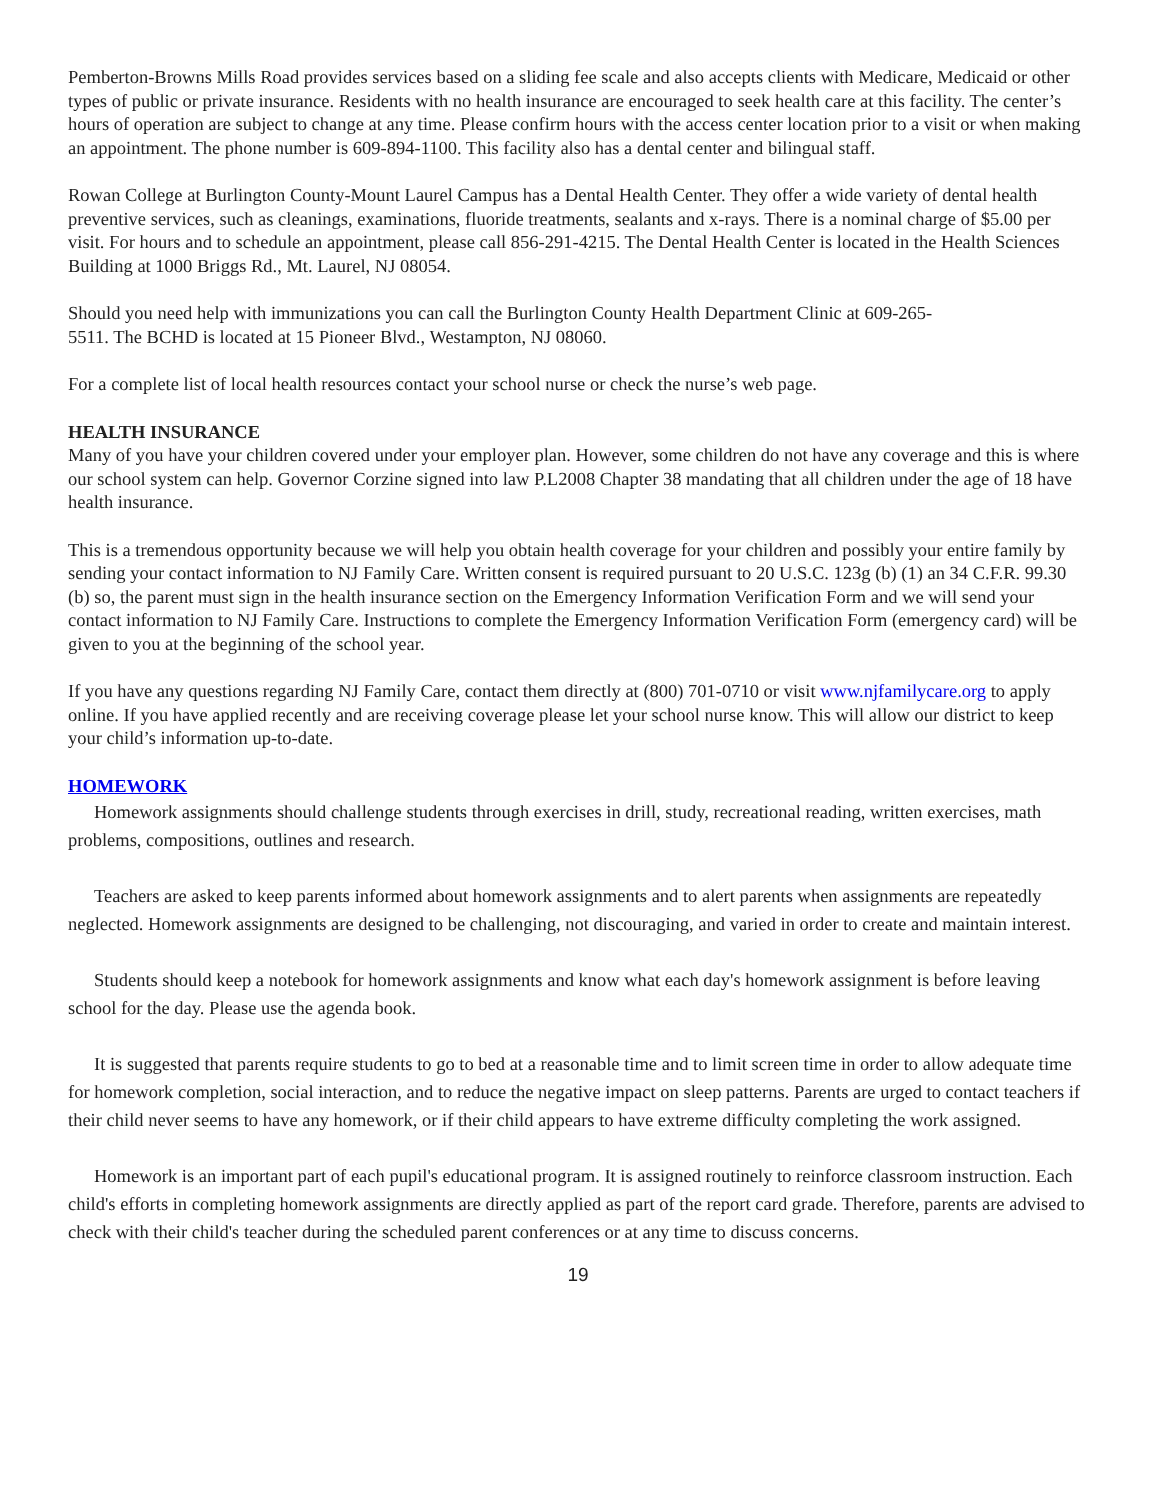Pemberton-Browns Mills Road provides services based on a sliding fee scale and also accepts clients with Medicare, Medicaid or other types of public or private insurance. Residents with no health insurance are encouraged to seek health care at this facility. The center’s hours of operation are subject to change at any time. Please confirm hours with the access center location prior to a visit or when making an appointment. The phone number is 609-894-1100. This facility also has a dental center and bilingual staff.
Rowan College at Burlington County-Mount Laurel Campus has a Dental Health Center. They offer a wide variety of dental health preventive services, such as cleanings, examinations, fluoride treatments, sealants and x-rays. There is a nominal charge of $5.00 per visit. For hours and to schedule an appointment, please call 856-291-4215. The Dental Health Center is located in the Health Sciences Building at 1000 Briggs Rd., Mt. Laurel, NJ 08054.
Should you need help with immunizations you can call the Burlington County Health Department Clinic at 609-265-
5511. The BCHD is located at 15 Pioneer Blvd., Westampton, NJ 08060.
For a complete list of local health resources contact your school nurse or check the nurse’s web page.
HEALTH INSURANCE
Many of you have your children covered under your employer plan. However, some children do not have any coverage and this is where our school system can help. Governor Corzine signed into law P.L2008 Chapter 38 mandating that all children under the age of 18 have health insurance.
This is a tremendous opportunity because we will help you obtain health coverage for your children and possibly your entire family by sending your contact information to NJ Family Care. Written consent is required pursuant to 20 U.S.C. 123g (b) (1) an 34 C.F.R. 99.30 (b) so, the parent must sign in the health insurance section on the Emergency Information Verification Form and we will send your contact information to NJ Family Care. Instructions to complete the Emergency Information Verification Form (emergency card) will be given to you at the beginning of the school year.
If you have any questions regarding NJ Family Care, contact them directly at (800) 701-0710 or visit www.njfamilycare.org to apply online. If you have applied recently and are receiving coverage please let your school nurse know. This will allow our district to keep your child’s information up-to-date.
HOMEWORK
Homework assignments should challenge students through exercises in drill, study, recreational reading, written exercises, math problems, compositions, outlines and research.
Teachers are asked to keep parents informed about homework assignments and to alert parents when assignments are repeatedly neglected. Homework assignments are designed to be challenging, not discouraging, and varied in order to create and maintain interest.
Students should keep a notebook for homework assignments and know what each day's homework assignment is before leaving school for the day. Please use the agenda book.
It is suggested that parents require students to go to bed at a reasonable time and to limit screen time in order to allow adequate time for homework completion, social interaction, and to reduce the negative impact on sleep patterns. Parents are urged to contact teachers if their child never seems to have any homework, or if their child appears to have extreme difficulty completing the work assigned.
Homework is an important part of each pupil's educational program. It is assigned routinely to reinforce classroom instruction. Each child's efforts in completing homework assignments are directly applied as part of the report card grade. Therefore, parents are advised to check with their child's teacher during the scheduled parent conferences or at any time to discuss concerns.
19